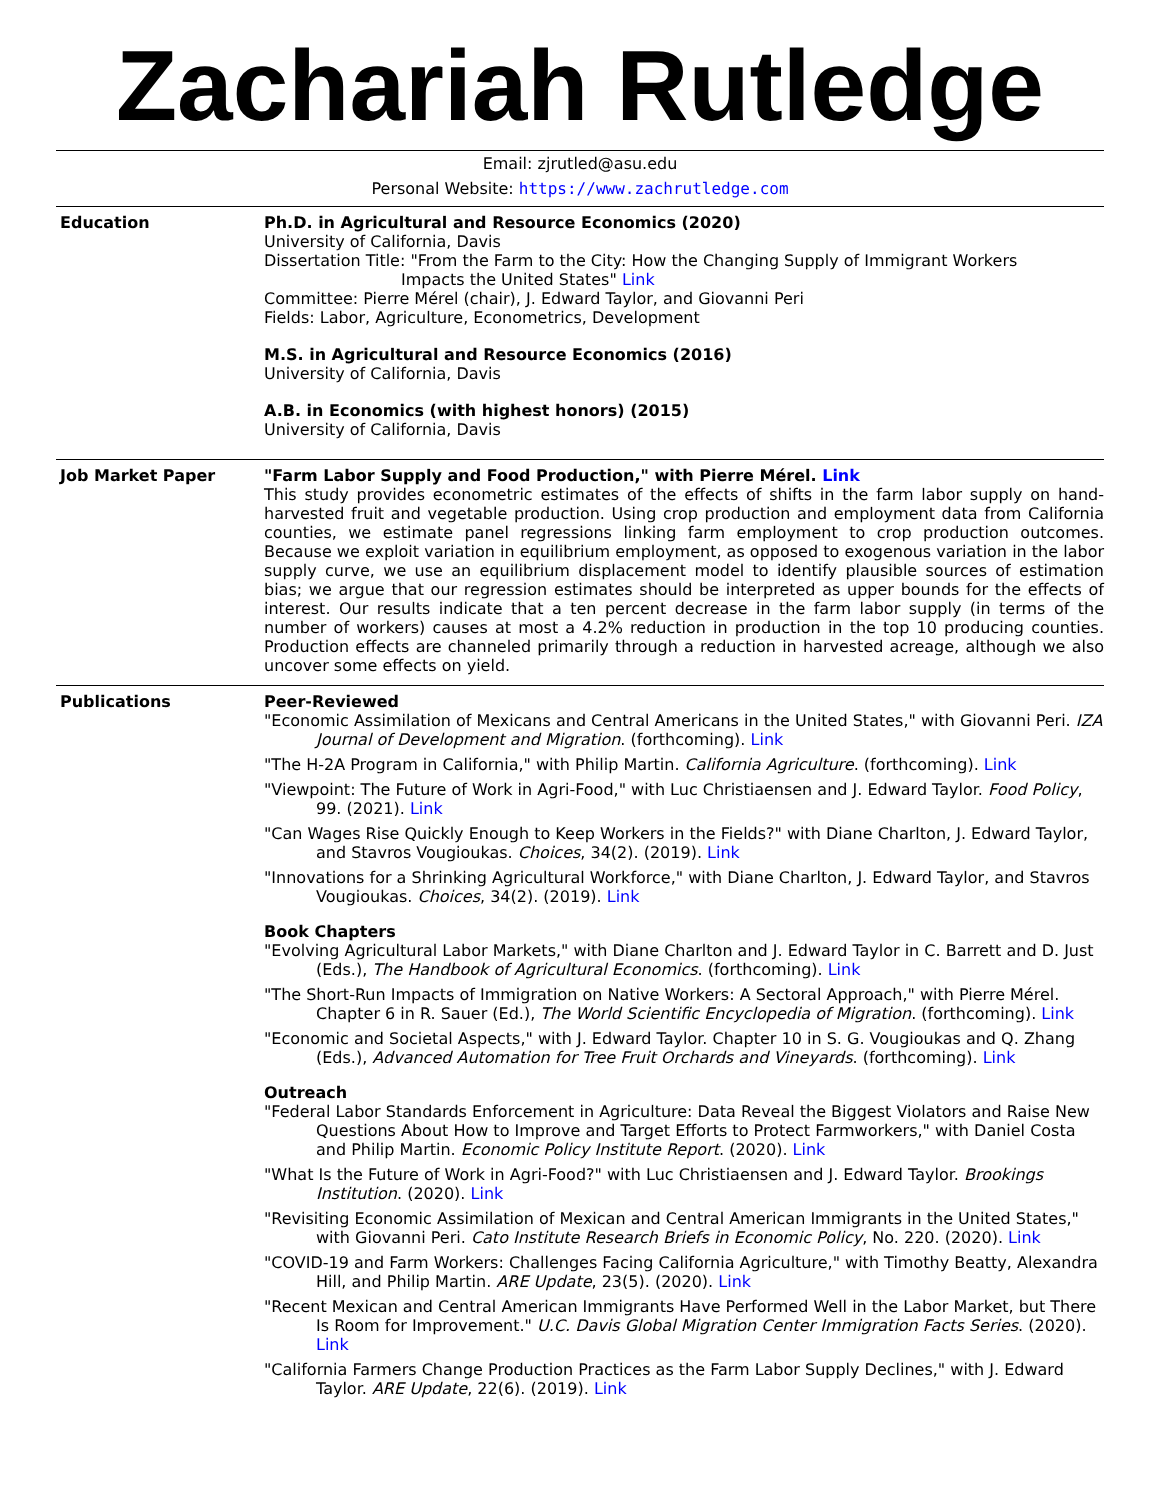Zachariah Rutledge
Email: zjrutled@asu.edu
Personal Website: https://www.zachrutledge.com
Education Ph.D. in Agricultural and Resource Economics (2020)
University of California, Davis
Dissertation Title: "From the Farm to the City: How the Changing Supply of Immigrant Workers
Impacts the United States" Link
Committee: Pierre Mérel (chair), J. Edward Taylor, and Giovanni Peri
Fields: Labor, Agriculture, Econometrics, Development
M.S. in Agricultural and Resource Economics (2016)
University of California, Davis
A.B. in Economics (with highest honors) (2015)
University of California, Davis
Job Market Paper "Farm Labor Supply and Food Production," with Pierre Mérel. Link
This study provides econometric estimates of the effects of shifts in the farm labor supply on hand-harvested fruit and vegetable production. Using crop production and employment data from California counties, we estimate panel regressions linking farm employment to crop production outcomes. Because we exploit variation in equilibrium employment, as opposed to exogenous variation in the labor supply curve, we use an equilibrium displacement model to identify plausible sources of estimation bias; we argue that our regression estimates should be interpreted as upper bounds for the effects of interest. Our results indicate that a ten percent decrease in the farm labor supply (in terms of the number of workers) causes at most a 4.2% reduction in production in the top 10 producing counties. Production effects are channeled primarily through a reduction in harvested acreage, although we also uncover some effects on yield.
Publications Peer-Reviewed
"Economic Assimilation of Mexicans and Central Americans in the United States," with Giovanni Peri. IZA Journal of Development and Migration. (forthcoming). Link
"The H-2A Program in California," with Philip Martin. California Agriculture. (forthcoming). Link
"Viewpoint: The Future of Work in Agri-Food," with Luc Christiaensen and J. Edward Taylor. Food Policy, 99. (2021). Link
"Can Wages Rise Quickly Enough to Keep Workers in the Fields?" with Diane Charlton, J. Edward Taylor, and Stavros Vougioukas. Choices, 34(2). (2019). Link
"Innovations for a Shrinking Agricultural Workforce," with Diane Charlton, J. Edward Taylor, and Stavros Vougioukas. Choices, 34(2). (2019). Link
Book Chapters
"Evolving Agricultural Labor Markets," with Diane Charlton and J. Edward Taylor in C. Barrett and D. Just (Eds.), The Handbook of Agricultural Economics. (forthcoming). Link
"The Short-Run Impacts of Immigration on Native Workers: A Sectoral Approach," with Pierre Mérel. Chapter 6 in R. Sauer (Ed.), The World Scientific Encyclopedia of Migration. (forthcoming). Link
"Economic and Societal Aspects," with J. Edward Taylor. Chapter 10 in S. G. Vougioukas and Q. Zhang (Eds.), Advanced Automation for Tree Fruit Orchards and Vineyards. (forthcoming). Link
Outreach
"Federal Labor Standards Enforcement in Agriculture: Data Reveal the Biggest Violators and Raise New Questions About How to Improve and Target Efforts to Protect Farmworkers," with Daniel Costa and Philip Martin. Economic Policy Institute Report. (2020). Link
"What Is the Future of Work in Agri-Food?" with Luc Christiaensen and J. Edward Taylor. Brookings Institution. (2020). Link
"Revisiting Economic Assimilation of Mexican and Central American Immigrants in the United States," with Giovanni Peri. Cato Institute Research Briefs in Economic Policy, No. 220. (2020). Link
"COVID-19 and Farm Workers: Challenges Facing California Agriculture," with Timothy Beatty, Alexandra Hill, and Philip Martin. ARE Update, 23(5). (2020). Link
"Recent Mexican and Central American Immigrants Have Performed Well in the Labor Market, but There Is Room for Improvement." U.C. Davis Global Migration Center Immigration Facts Series. (2020). Link
"California Farmers Change Production Practices as the Farm Labor Supply Declines," with J. Edward Taylor. ARE Update, 22(6). (2019). Link